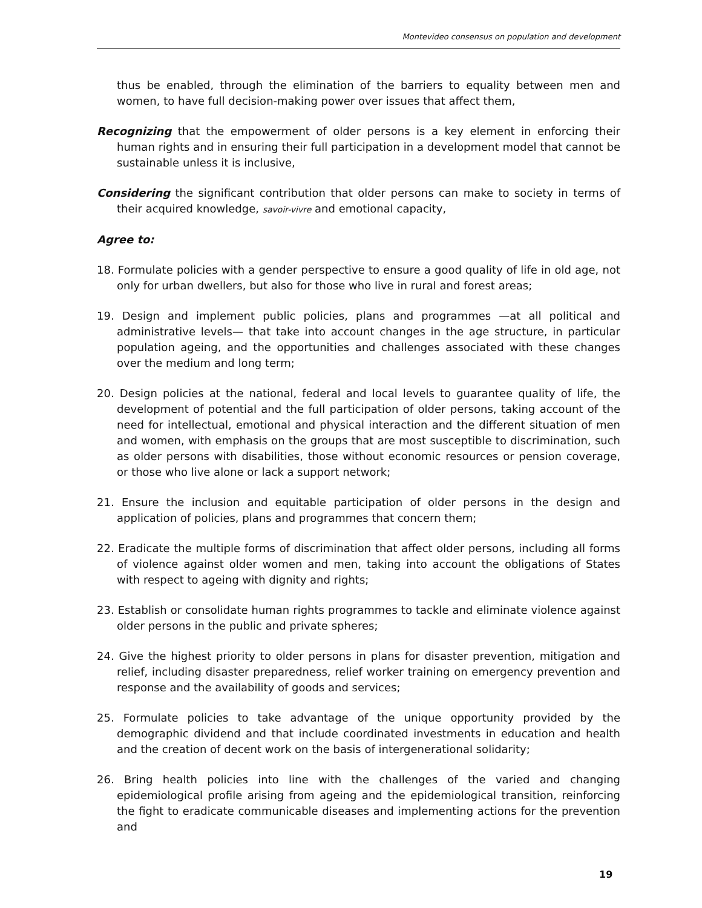Montevideo consensus on population and development
thus be enabled, through the elimination of the barriers to equality between men and women, to have full decision-making power over issues that affect them,
Recognizing that the empowerment of older persons is a key element in enforcing their human rights and in ensuring their full participation in a development model that cannot be sustainable unless it is inclusive,
Considering the significant contribution that older persons can make to society in terms of their acquired knowledge, savoir-vivre and emotional capacity,
Agree to:
18. Formulate policies with a gender perspective to ensure a good quality of life in old age, not only for urban dwellers, but also for those who live in rural and forest areas;
19. Design and implement public policies, plans and programmes —at all political and administrative levels— that take into account changes in the age structure, in particular population ageing, and the opportunities and challenges associated with these changes over the medium and long term;
20. Design policies at the national, federal and local levels to guarantee quality of life, the development of potential and the full participation of older persons, taking account of the need for intellectual, emotional and physical interaction and the different situation of men and women, with emphasis on the groups that are most susceptible to discrimination, such as older persons with disabilities, those without economic resources or pension coverage, or those who live alone or lack a support network;
21. Ensure the inclusion and equitable participation of older persons in the design and application of policies, plans and programmes that concern them;
22. Eradicate the multiple forms of discrimination that affect older persons, including all forms of violence against older women and men, taking into account the obligations of States with respect to ageing with dignity and rights;
23. Establish or consolidate human rights programmes to tackle and eliminate violence against older persons in the public and private spheres;
24. Give the highest priority to older persons in plans for disaster prevention, mitigation and relief, including disaster preparedness, relief worker training on emergency prevention and response and the availability of goods and services;
25. Formulate policies to take advantage of the unique opportunity provided by the demographic dividend and that include coordinated investments in education and health and the creation of decent work on the basis of intergenerational solidarity;
26. Bring health policies into line with the challenges of the varied and changing epidemiological profile arising from ageing and the epidemiological transition, reinforcing the fight to eradicate communicable diseases and implementing actions for the prevention and
19